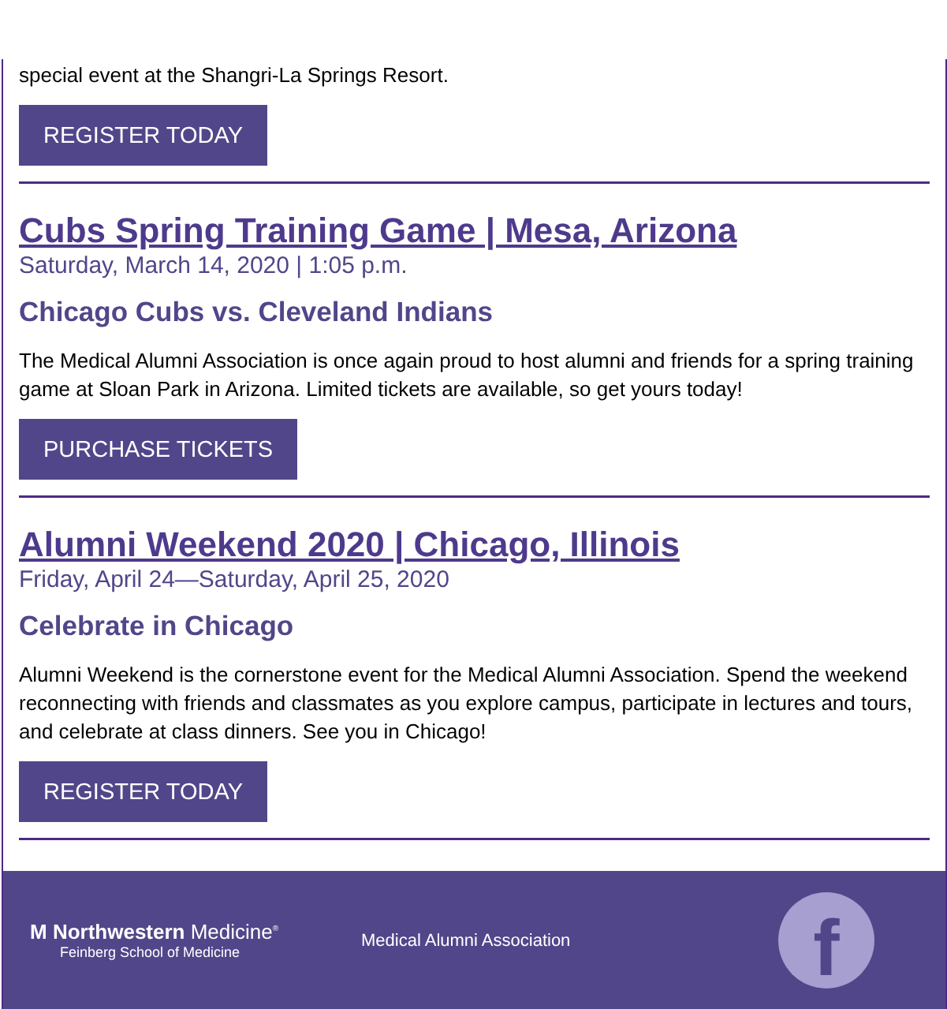special event at the Shangri-La Springs Resort.
REGISTER TODAY
Cubs Spring Training Game | Mesa, Arizona
Saturday, March 14, 2020 | 1:05 p.m.
Chicago Cubs vs. Cleveland Indians
The Medical Alumni Association is once again proud to host alumni and friends for a spring training game at Sloan Park in Arizona. Limited tickets are available, so get yours today!
PURCHASE TICKETS
Alumni Weekend 2020 | Chicago, Illinois
Friday, April 24—Saturday, April 25, 2020
Celebrate in Chicago
Alumni Weekend is the cornerstone event for the Medical Alumni Association. Spend the weekend reconnecting with friends and classmates as you explore campus, participate in lectures and tours, and celebrate at class dinners. See you in Chicago!
REGISTER TODAY
M Northwestern Medicine<sup>®</sup>
Feinberg School of Medicine
Medical Alumni Association
f